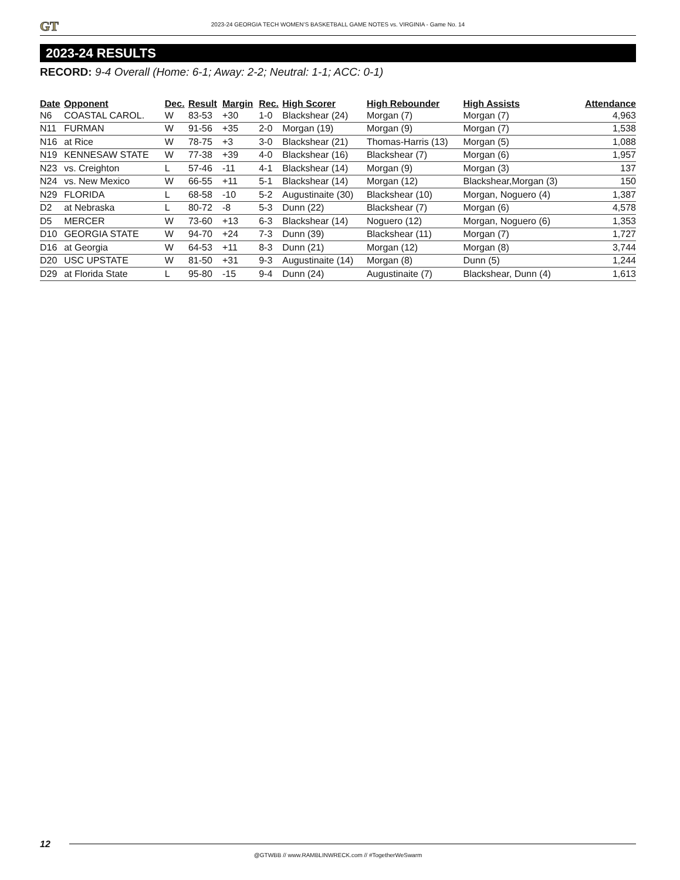GT
2023-24 GEORGIA TECH WOMEN’S BASKETBALL GAME NOTES vs. VIRGINIA - Game No. 14
2023-24 RESULTS
RECORD: 9-4 Overall (Home: 6-1; Away: 2-2; Neutral: 1-1; ACC: 0-1)
| Date | Opponent | Dec. | Result | Margin | Rec. | High Scorer | High Rebounder | High Assists | Attendance |
| --- | --- | --- | --- | --- | --- | --- | --- | --- | --- |
| N6 | COASTAL CAROL. | W | 83-53 | +30 | 1-0 | Blackshear (24) | Morgan (7) | Morgan (7) | 4,963 |
| N11 | FURMAN | W | 91-56 | +35 | 2-0 | Morgan (19) | Morgan (9) | Morgan (7) | 1,538 |
| N16 | at Rice | W | 78-75 | +3 | 3-0 | Blackshear (21) | Thomas-Harris (13) | Morgan (5) | 1,088 |
| N19 | KENNESAW STATE | W | 77-38 | +39 | 4-0 | Blackshear (16) | Blackshear (7) | Morgan (6) | 1,957 |
| N23 | vs. Creighton | L | 57-46 | -11 | 4-1 | Blackshear (14) | Morgan (9) | Morgan (3) | 137 |
| N24 | vs. New Mexico | W | 66-55 | +11 | 5-1 | Blackshear (14) | Morgan (12) | Blackshear,Morgan (3) | 150 |
| N29 | FLORIDA | L | 68-58 | -10 | 5-2 | Augustinaite (30) | Blackshear (10) | Morgan, Noguero (4) | 1,387 |
| D2 | at Nebraska | L | 80-72 | -8 | 5-3 | Dunn (22) | Blackshear (7) | Morgan (6) | 4,578 |
| D5 | MERCER | W | 73-60 | +13 | 6-3 | Blackshear (14) | Noguero (12) | Morgan, Noguero (6) | 1,353 |
| D10 | GEORGIA STATE | W | 94-70 | +24 | 7-3 | Dunn (39) | Blackshear (11) | Morgan (7) | 1,727 |
| D16 | at Georgia | W | 64-53 | +11 | 8-3 | Dunn (21) | Morgan (12) | Morgan (8) | 3,744 |
| D20 | USC UPSTATE | W | 81-50 | +31 | 9-3 | Augustinaite (14) | Morgan (8) | Dunn (5) | 1,244 |
| D29 | at Florida State | L | 95-80 | -15 | 9-4 | Dunn (24) | Augustinaite (7) | Blackshear, Dunn (4) | 1,613 |
12
@GTWBB // www.RAMBLINWRECK.com // #TogetherWeSwarm